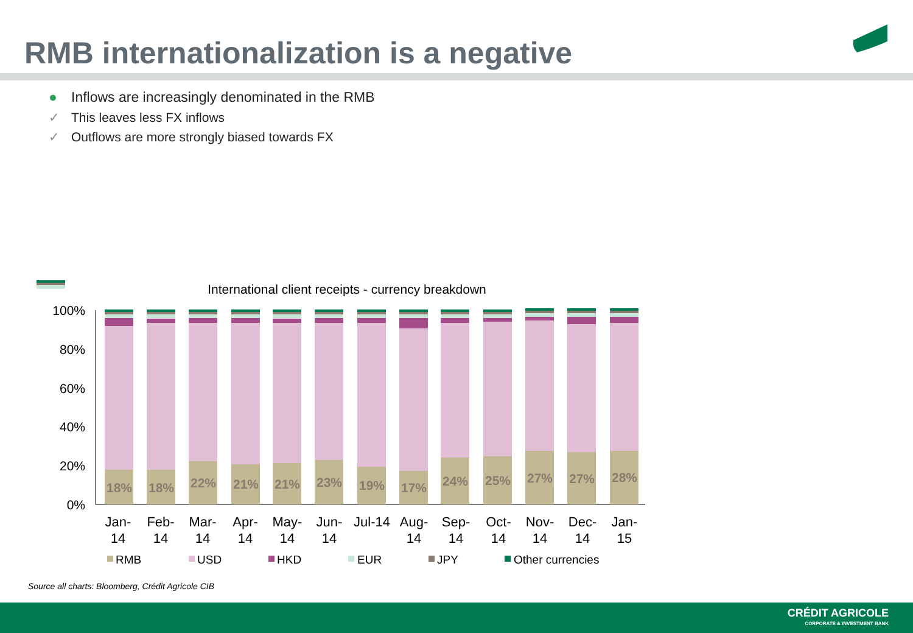RMB internationalization is a negative
● Inflows are increasingly denominated in the RMB
✓ This leaves less FX inflows
✓ Outflows are more strongly biased towards FX
International client receipts - currency breakdown
100%
80%
60%
40%
20%
0%
18%
18%
22%
21%
21%
23%
19%
17%
24%
25%
27%
27%
28%
Jan-
14
Feb-
14
Mar-
14
Apr-
14
May-
14
Jun-
14
Jul-14
Aug-
14
Sep-
14
Oct-
14
Nov-
14
Dec-
14
Jan-
15
RMB
USD
HKD
EUR
JPY
Other currencies
Source all charts: Bloomberg, Crédit Agricole CIB
CRÉDIT AGRICOLE
CORPORATE & INVESTMENT BANK